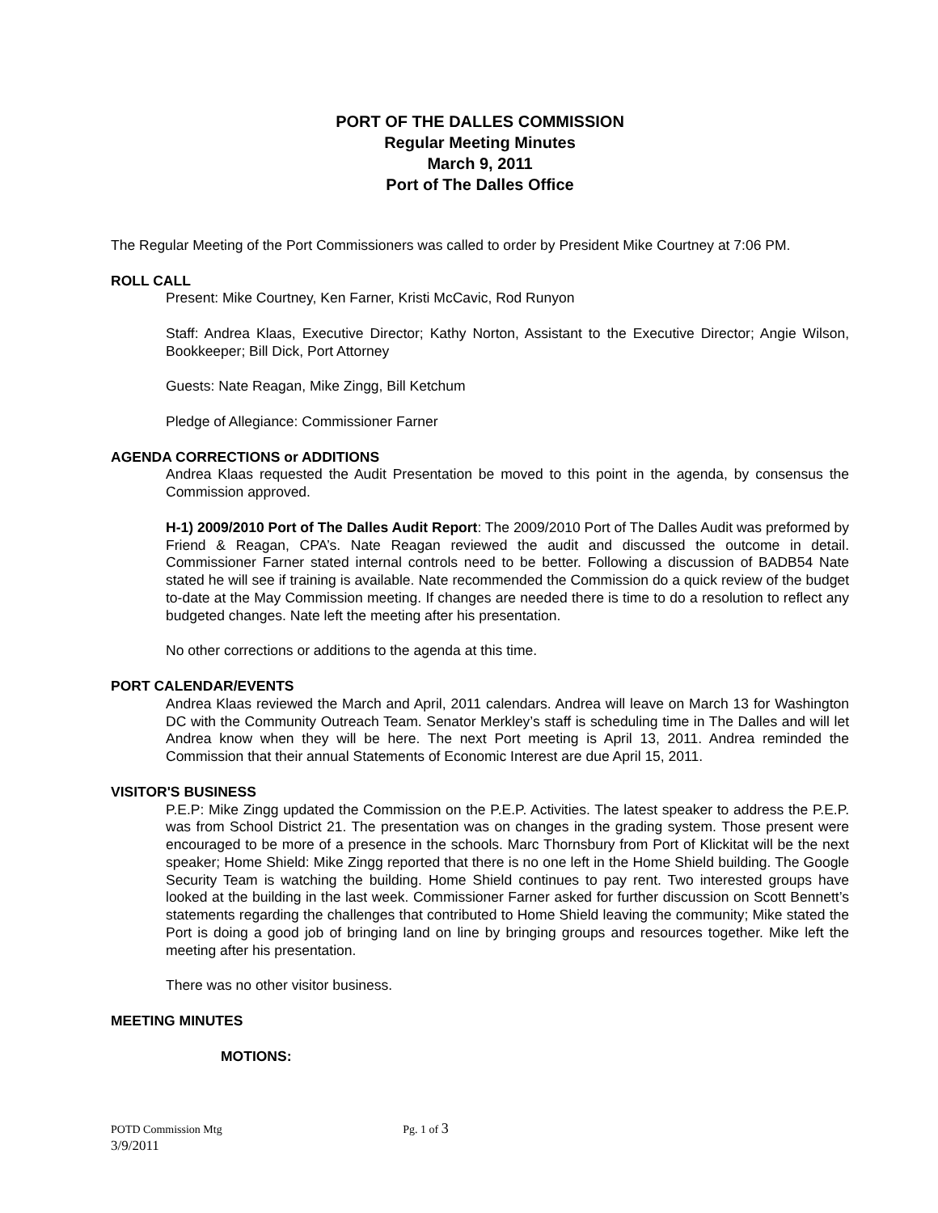PORT OF THE DALLES COMMISSION
Regular Meeting Minutes
March 9, 2011
Port of The Dalles Office
The Regular Meeting of the Port Commissioners was called to order by President Mike Courtney at 7:06 PM.
ROLL CALL
Present: Mike Courtney, Ken Farner, Kristi McCavic, Rod Runyon
Staff: Andrea Klaas, Executive Director; Kathy Norton, Assistant to the Executive Director; Angie Wilson, Bookkeeper; Bill Dick, Port Attorney
Guests: Nate Reagan, Mike Zingg, Bill Ketchum
Pledge of Allegiance: Commissioner Farner
AGENDA CORRECTIONS or ADDITIONS
Andrea Klaas requested the Audit Presentation be moved to this point in the agenda, by consensus the Commission approved.
H-1) 2009/2010 Port of The Dalles Audit Report: The 2009/2010 Port of The Dalles Audit was preformed by Friend & Reagan, CPA’s. Nate Reagan reviewed the audit and discussed the outcome in detail. Commissioner Farner stated internal controls need to be better. Following a discussion of BADB54 Nate stated he will see if training is available. Nate recommended the Commission do a quick review of the budget to-date at the May Commission meeting. If changes are needed there is time to do a resolution to reflect any budgeted changes. Nate left the meeting after his presentation.
No other corrections or additions to the agenda at this time.
PORT CALENDAR/EVENTS
Andrea Klaas reviewed the March and April, 2011 calendars. Andrea will leave on March 13 for Washington DC with the Community Outreach Team. Senator Merkley’s staff is scheduling time in The Dalles and will let Andrea know when they will be here. The next Port meeting is April 13, 2011. Andrea reminded the Commission that their annual Statements of Economic Interest are due April 15, 2011.
VISITOR'S BUSINESS
P.E.P: Mike Zingg updated the Commission on the P.E.P. Activities. The latest speaker to address the P.E.P. was from School District 21. The presentation was on changes in the grading system. Those present were encouraged to be more of a presence in the schools. Marc Thornsbury from Port of Klickitat will be the next speaker; Home Shield: Mike Zingg reported that there is no one left in the Home Shield building. The Google Security Team is watching the building. Home Shield continues to pay rent. Two interested groups have looked at the building in the last week. Commissioner Farner asked for further discussion on Scott Bennett’s statements regarding the challenges that contributed to Home Shield leaving the community; Mike stated the Port is doing a good job of bringing land on line by bringing groups and resources together. Mike left the meeting after his presentation.
There was no other visitor business.
MEETING MINUTES
MOTIONS:
POTD Commission Mtg Pg. 1 of 3
3/9/2011